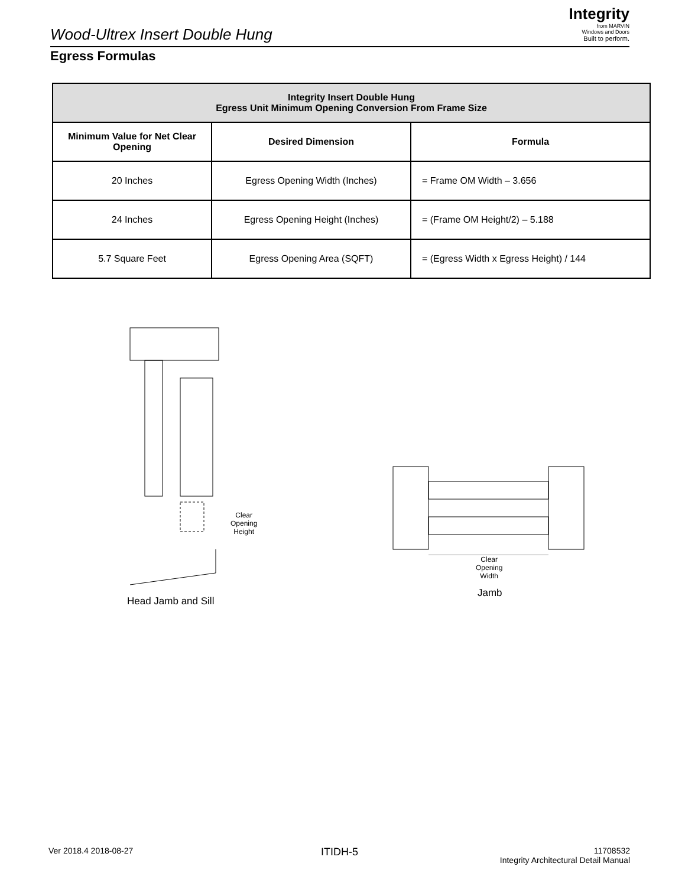Wood-Ultrex Insert Double Hung
Integrity
from MARVIN
Windows and Doors
Built to perform.
Egress Formulas
| Integrity Insert Double Hung Egress Unit Minimum Opening Conversion From Frame Size | | |
| --- | --- | --- |
| Minimum Value for Net Clear Opening | Desired Dimension | Formula |
| 20 Inches | Egress Opening Width (Inches) | = Frame OM Width – 3.656 |
| 24 Inches | Egress Opening Height (Inches) | = (Frame OM Height/2) – 5.188 |
| 5.7 Square Feet | Egress Opening Area (SQFT) | = (Egress Width x Egress Height) / 144 |
Clear
Opening
Height
Head Jamb and Sill
Clear
Opening
Width
Jamb
Ver 2018.4 2018-08-27 ITIDH-5
11708532
Integrity Architectural Detail Manual